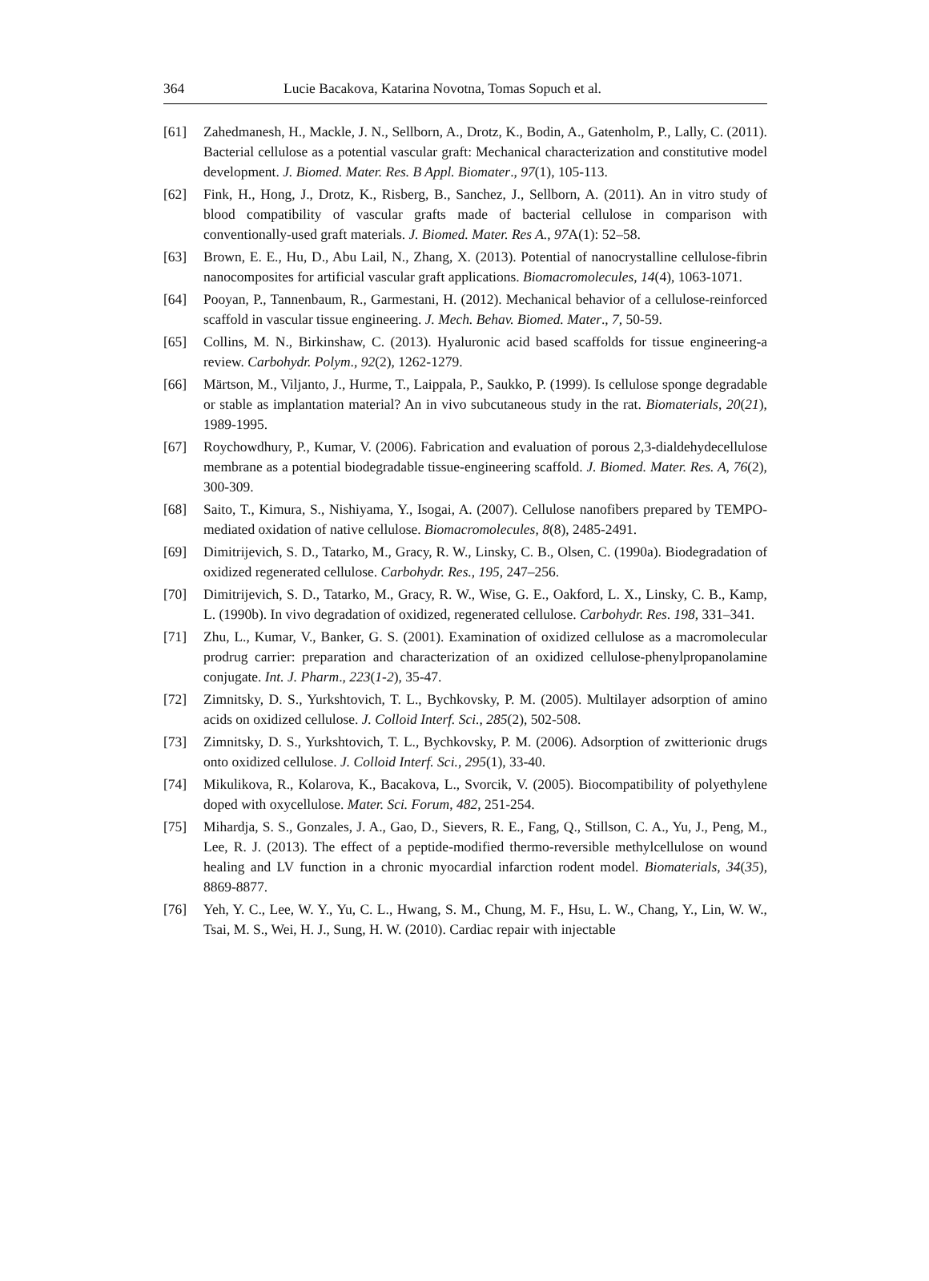364 Lucie Bacakova, Katarina Novotna, Tomas Sopuch et al.
[61] Zahedmanesh, H., Mackle, J. N., Sellborn, A., Drotz, K., Bodin, A., Gatenholm, P., Lally, C. (2011). Bacterial cellulose as a potential vascular graft: Mechanical characterization and constitutive model development. J. Biomed. Mater. Res. B Appl. Biomater., 97(1), 105-113.
[62] Fink, H., Hong, J., Drotz, K., Risberg, B., Sanchez, J., Sellborn, A. (2011). An in vitro study of blood compatibility of vascular grafts made of bacterial cellulose in comparison with conventionally-used graft materials. J. Biomed. Mater. Res A., 97 A(1): 52–58.
[63] Brown, E. E., Hu, D., Abu Lail, N., Zhang, X. (2013). Potential of nanocrystalline cellulose-fibrin nanocomposites for artificial vascular graft applications. Biomacromolecules, 14(4), 1063-1071.
[64] Pooyan, P., Tannenbaum, R., Garmestani, H. (2012). Mechanical behavior of a cellulose-reinforced scaffold in vascular tissue engineering. J. Mech. Behav. Biomed. Mater., 7, 50-59.
[65] Collins, M. N., Birkinshaw, C. (2013). Hyaluronic acid based scaffolds for tissue engineering-a review. Carbohydr. Polym., 92(2), 1262-1279.
[66] Märtson, M., Viljanto, J., Hurme, T., Laippala, P., Saukko, P. (1999). Is cellulose sponge degradable or stable as implantation material? An in vivo subcutaneous study in the rat. Biomaterials, 20(21), 1989-1995.
[67] Roychowdhury, P., Kumar, V. (2006). Fabrication and evaluation of porous 2,3-dialdehydecellulose membrane as a potential biodegradable tissue-engineering scaffold. J. Biomed. Mater. Res. A, 76(2), 300-309.
[68] Saito, T., Kimura, S., Nishiyama, Y., Isogai, A. (2007). Cellulose nanofibers prepared by TEMPO-mediated oxidation of native cellulose. Biomacromolecules, 8(8), 2485-2491.
[69] Dimitrijevich, S. D., Tatarko, M., Gracy, R. W., Linsky, C. B., Olsen, C. (1990a). Biodegradation of oxidized regenerated cellulose. Carbohydr. Res., 195, 247–256.
[70] Dimitrijevich, S. D., Tatarko, M., Gracy, R. W., Wise, G. E., Oakford, L. X., Linsky, C. B., Kamp, L. (1990b). In vivo degradation of oxidized, regenerated cellulose. Carbohydr. Res. 198, 331–341.
[71] Zhu, L., Kumar, V., Banker, G. S. (2001). Examination of oxidized cellulose as a macromolecular prodrug carrier: preparation and characterization of an oxidized cellulose-phenylpropanolamine conjugate. Int. J. Pharm., 223(1-2), 35-47.
[72] Zimnitsky, D. S., Yurkshtovich, T. L., Bychkovsky, P. M. (2005). Multilayer adsorption of amino acids on oxidized cellulose. J. Colloid Interf. Sci., 285(2), 502-508.
[73] Zimnitsky, D. S., Yurkshtovich, T. L., Bychkovsky, P. M. (2006). Adsorption of zwitterionic drugs onto oxidized cellulose. J. Colloid Interf. Sci., 295(1), 33-40.
[74] Mikulikova, R., Kolarova, K., Bacakova, L., Svorcik, V. (2005). Biocompatibility of polyethylene doped with oxycellulose. Mater. Sci. Forum, 482, 251-254.
[75] Mihardja, S. S., Gonzales, J. A., Gao, D., Sievers, R. E., Fang, Q., Stillson, C. A., Yu, J., Peng, M., Lee, R. J. (2013). The effect of a peptide-modified thermo-reversible methylcellulose on wound healing and LV function in a chronic myocardial infarction rodent model. Biomaterials, 34(35), 8869-8877.
[76] Yeh, Y. C., Lee, W. Y., Yu, C. L., Hwang, S. M., Chung, M. F., Hsu, L. W., Chang, Y., Lin, W. W., Tsai, M. S., Wei, H. J., Sung, H. W. (2010). Cardiac repair with injectable